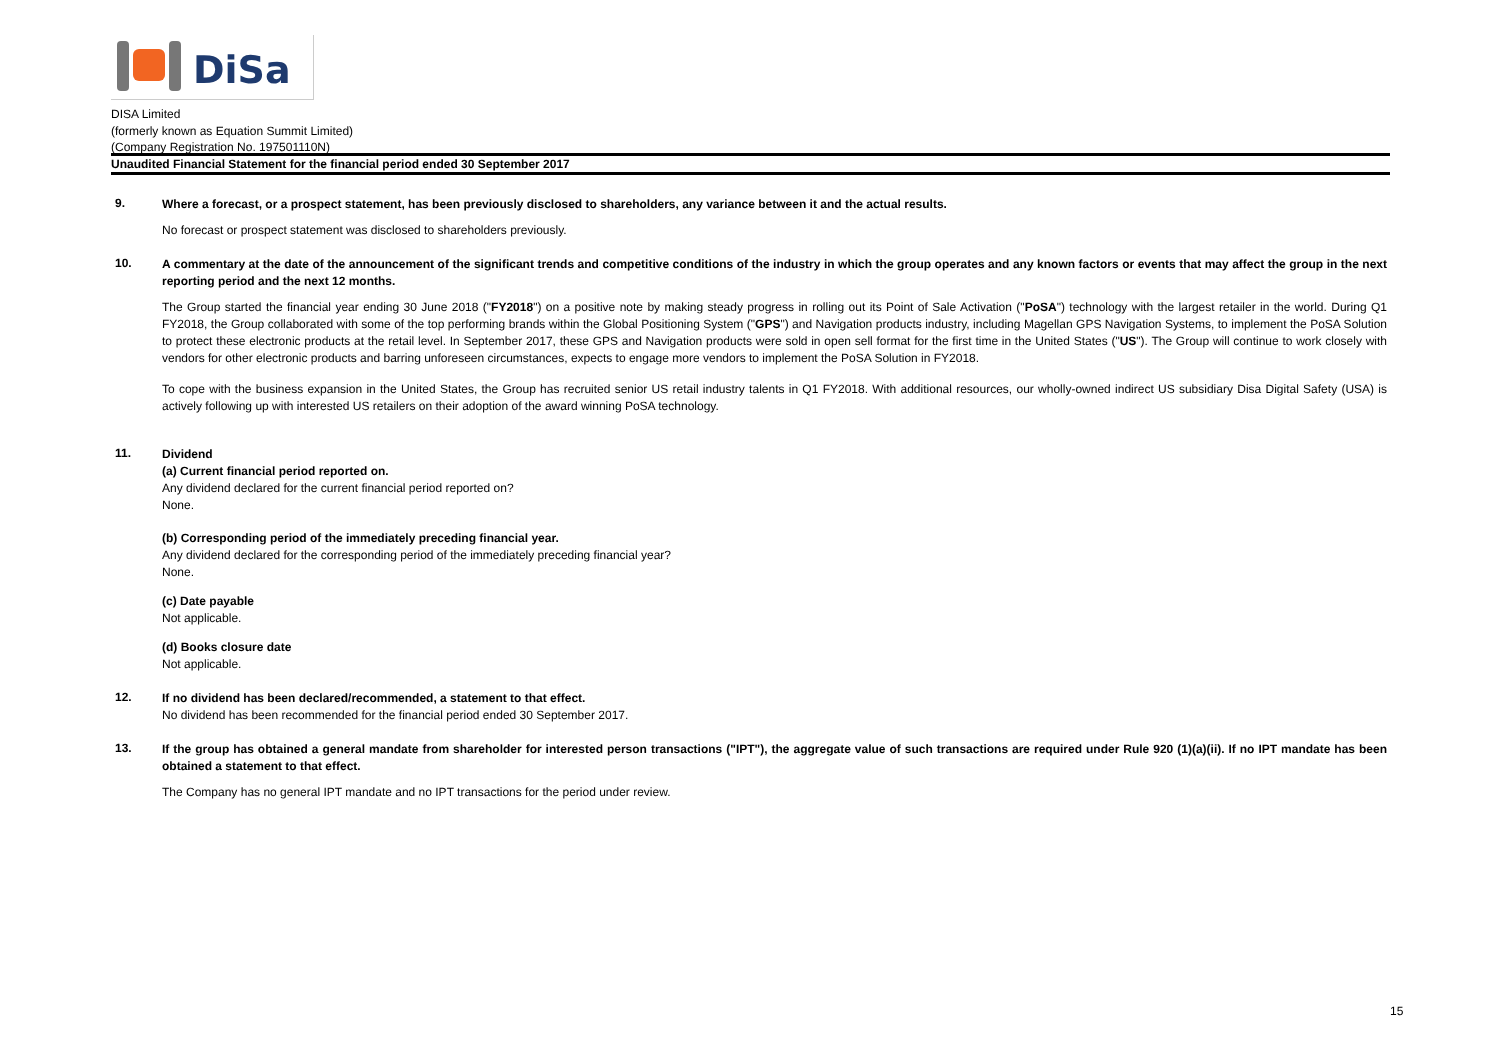DiSa
DISA Limited
(formerly known as Equation Summit Limited)
(Company Registration No. 197501110N)
Unaudited Financial Statement for the financial period ended 30 September 2017
9.
Where a forecast, or a prospect statement, has been previously disclosed to shareholders, any variance between it and the actual results.
No forecast or prospect statement was disclosed to shareholders previously.
10.
A commentary at the date of the announcement of the significant trends and competitive conditions of the industry in which the group operates and any known factors or events that may affect the group in the next reporting period and the next 12 months.
The Group started the financial year ending 30 June 2018 ("FY2018") on a positive note by making steady progress in rolling out its Point of Sale Activation ("PoSA") technology with the largest retailer in the world. During Q1 FY2018, the Group collaborated with some of the top performing brands within the Global Positioning System ("GPS") and Navigation products industry, including Magellan GPS Navigation Systems, to implement the PoSA Solution to protect these electronic products at the retail level. In September 2017, these GPS and Navigation products were sold in open sell format for the first time in the United States ("US"). The Group will continue to work closely with vendors for other electronic products and barring unforeseen circumstances, expects to engage more vendors to implement the PoSA Solution in FY2018.
To cope with the business expansion in the United States, the Group has recruited senior US retail industry talents in Q1 FY2018. With additional resources, our wholly-owned indirect US subsidiary Disa Digital Safety (USA) is actively following up with interested US retailers on their adoption of the award winning PoSA technology.
11.
Dividend
(a) Current financial period reported on.
Any dividend declared for the current financial period reported on?
None.
(b) Corresponding period of the immediately preceding financial year.
Any dividend declared for the corresponding period of the immediately preceding financial year?
None.
(c) Date payable
Not applicable.
(d) Books closure date
Not applicable.
12.
If no dividend has been declared/recommended, a statement to that effect.
No dividend has been recommended for the financial period ended 30 September 2017.
13.
If the group has obtained a general mandate from shareholder for interested person transactions ("IPT"), the aggregate value of such transactions are required under Rule 920 (1)(a)(ii). If no IPT mandate has been obtained a statement to that effect.
The Company has no general IPT mandate and no IPT transactions for the period under review.
15